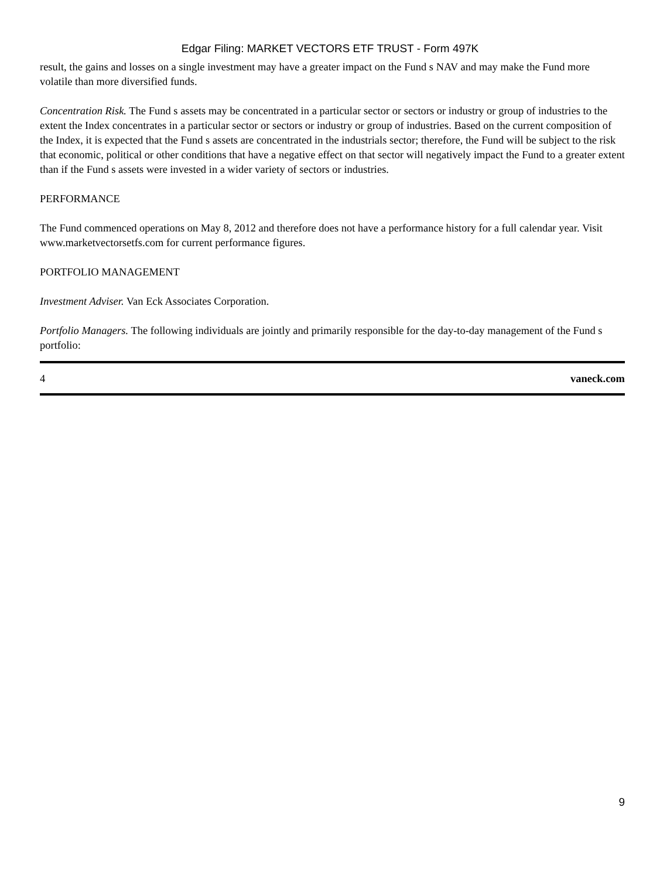Edgar Filing: MARKET VECTORS ETF TRUST - Form 497K
result, the gains and losses on a single investment may have a greater impact on the Fund s NAV and may make the Fund more volatile than more diversified funds.
Concentration Risk. The Fund s assets may be concentrated in a particular sector or sectors or industry or group of industries to the extent the Index concentrates in a particular sector or sectors or industry or group of industries. Based on the current composition of the Index, it is expected that the Fund s assets are concentrated in the industrials sector; therefore, the Fund will be subject to the risk that economic, political or other conditions that have a negative effect on that sector will negatively impact the Fund to a greater extent than if the Fund s assets were invested in a wider variety of sectors or industries.
PERFORMANCE
The Fund commenced operations on May 8, 2012 and therefore does not have a performance history for a full calendar year. Visit www.marketvectorsetfs.com for current performance figures.
PORTFOLIO MANAGEMENT
Investment Adviser. Van Eck Associates Corporation.
Portfolio Managers. The following individuals are jointly and primarily responsible for the day-to-day management of the Fund s portfolio:
4 vaneck.com
9